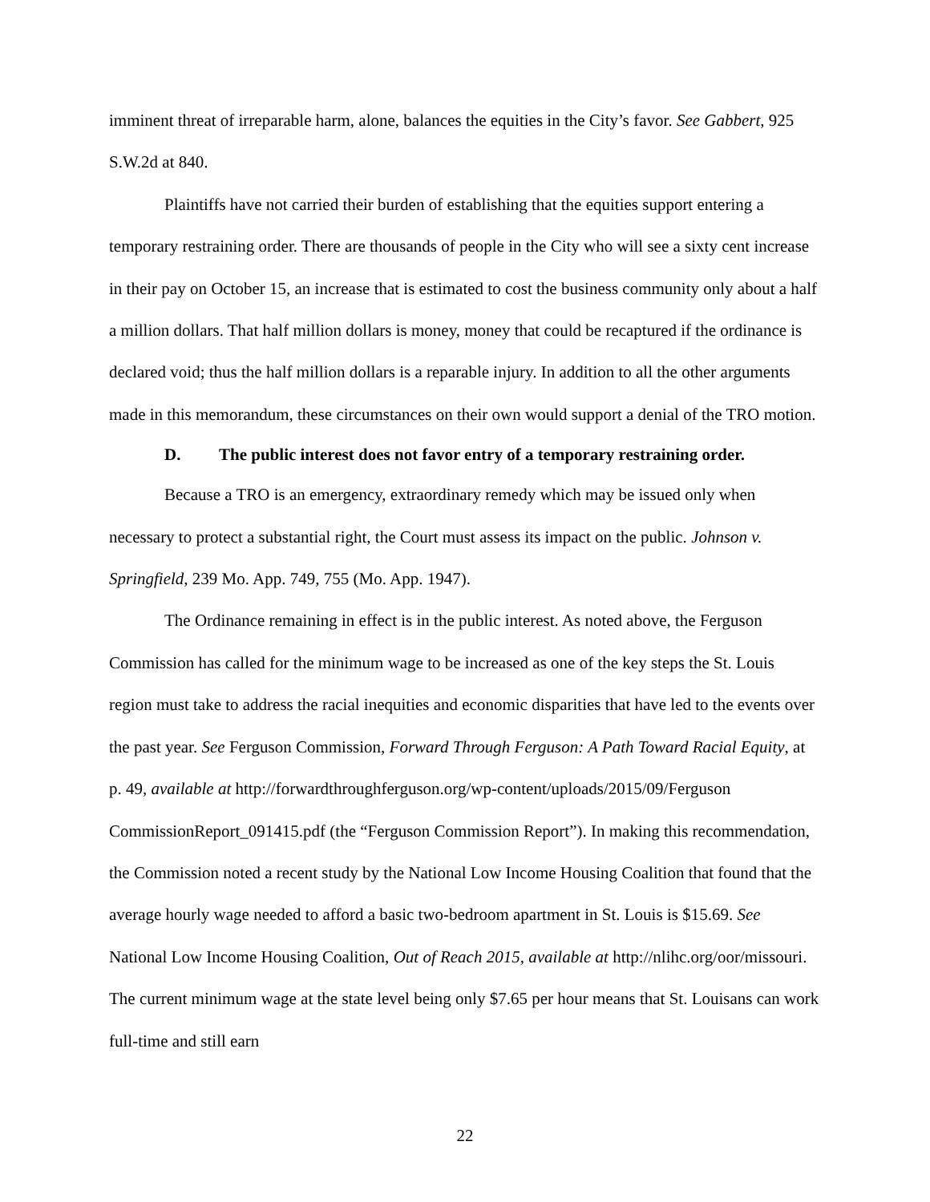imminent threat of irreparable harm, alone, balances the equities in the City’s favor. See Gabbert, 925 S.W.2d at 840.
Plaintiffs have not carried their burden of establishing that the equities support entering a temporary restraining order. There are thousands of people in the City who will see a sixty cent increase in their pay on October 15, an increase that is estimated to cost the business community only about a half a million dollars. That half million dollars is money, money that could be recaptured if the ordinance is declared void; thus the half million dollars is a reparable injury. In addition to all the other arguments made in this memorandum, these circumstances on their own would support a denial of the TRO motion.
D. The public interest does not favor entry of a temporary restraining order.
Because a TRO is an emergency, extraordinary remedy which may be issued only when necessary to protect a substantial right, the Court must assess its impact on the public. Johnson v. Springfield, 239 Mo. App. 749, 755 (Mo. App. 1947).
The Ordinance remaining in effect is in the public interest. As noted above, the Ferguson Commission has called for the minimum wage to be increased as one of the key steps the St. Louis region must take to address the racial inequities and economic disparities that have led to the events over the past year. See Ferguson Commission, Forward Through Ferguson: A Path Toward Racial Equity, at p. 49, available at http://forwardthroughferguson.org/wp-content/uploads/2015/09/Ferguson CommissionReport_091415.pdf (the “Ferguson Commission Report”). In making this recommendation, the Commission noted a recent study by the National Low Income Housing Coalition that found that the average hourly wage needed to afford a basic two-bedroom apartment in St. Louis is $15.69. See National Low Income Housing Coalition, Out of Reach 2015, available at http://nlihc.org/oor/missouri. The current minimum wage at the state level being only $7.65 per hour means that St. Louisans can work full-time and still earn
22